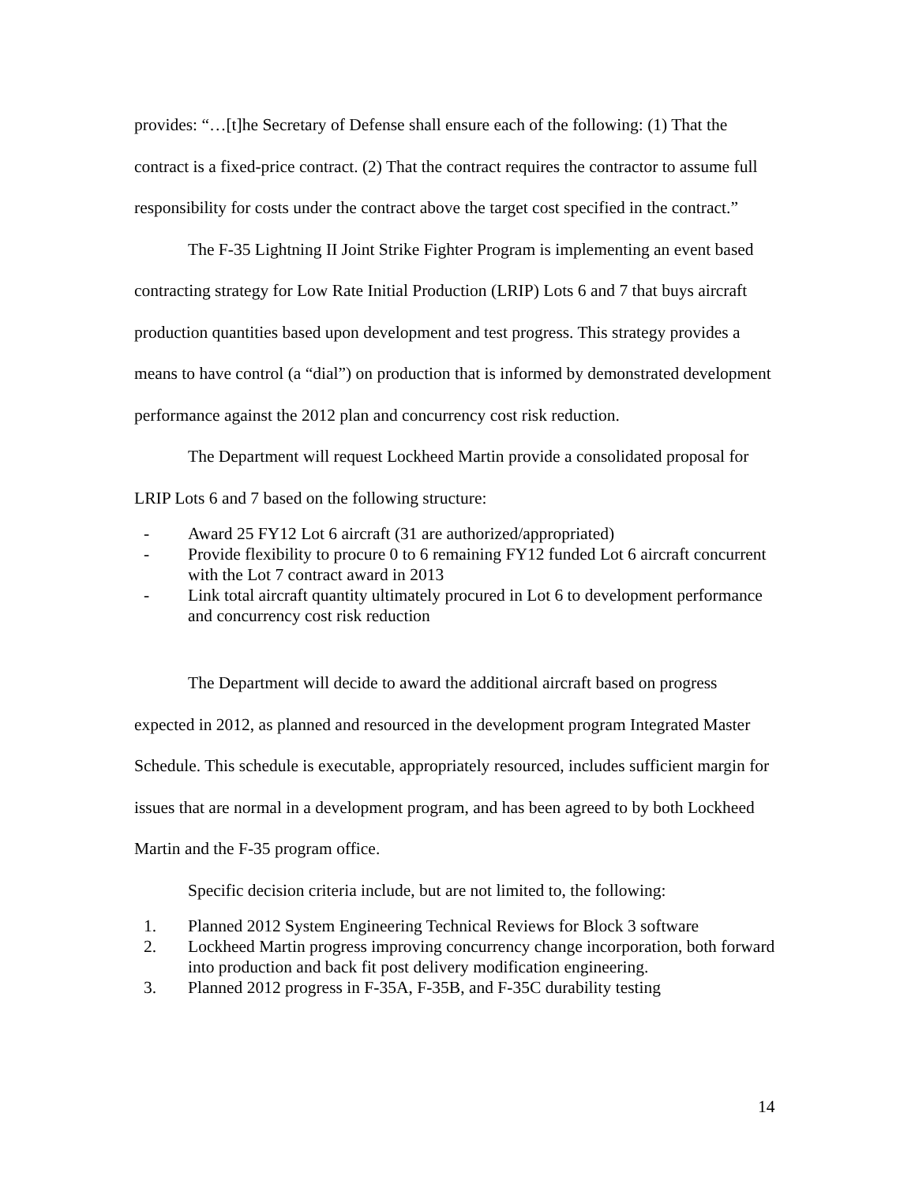provides: “…[t]he Secretary of Defense shall ensure each of the following: (1) That the contract is a fixed-price contract. (2) That the contract requires the contractor to assume full responsibility for costs under the contract above the target cost specified in the contract.”
The F-35 Lightning II Joint Strike Fighter Program is implementing an event based contracting strategy for Low Rate Initial Production (LRIP) Lots 6 and 7 that buys aircraft production quantities based upon development and test progress. This strategy provides a means to have control (a “dial”) on production that is informed by demonstrated development performance against the 2012 plan and concurrency cost risk reduction.
The Department will request Lockheed Martin provide a consolidated proposal for LRIP Lots 6 and 7 based on the following structure:
- Award 25 FY12 Lot 6 aircraft (31 are authorized/appropriated)
- Provide flexibility to procure 0 to 6 remaining FY12 funded Lot 6 aircraft concurrent with the Lot 7 contract award in 2013
- Link total aircraft quantity ultimately procured in Lot 6 to development performance and concurrency cost risk reduction
The Department will decide to award the additional aircraft based on progress expected in 2012, as planned and resourced in the development program Integrated Master Schedule. This schedule is executable, appropriately resourced, includes sufficient margin for issues that are normal in a development program, and has been agreed to by both Lockheed Martin and the F-35 program office.
Specific decision criteria include, but are not limited to, the following:
1. Planned 2012 System Engineering Technical Reviews for Block 3 software
2. Lockheed Martin progress improving concurrency change incorporation, both forward into production and back fit post delivery modification engineering.
3. Planned 2012 progress in F-35A, F-35B, and F-35C durability testing
14